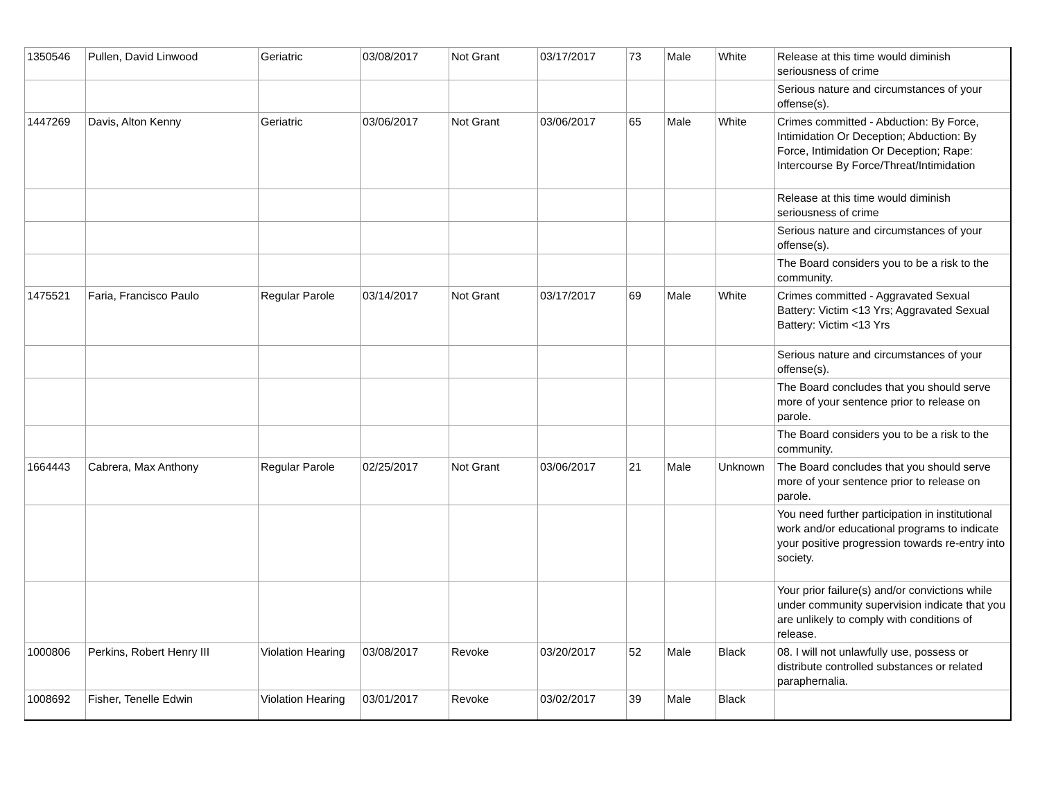| 1350546 | Pullen, David Linwood | Geriatric | 03/08/2017 | Not Grant | 03/17/2017 | 73 | Male | White | Release at this time would diminish seriousness of crime |
| | | | | | | | | | Serious nature and circumstances of your offense(s). |
| 1447269 | Davis, Alton Kenny | Geriatric | 03/06/2017 | Not Grant | 03/06/2017 | 65 | Male | White | Crimes committed - Abduction: By Force, Intimidation Or Deception; Abduction: By Force, Intimidation Or Deception; Rape: Intercourse By Force/Threat/Intimidation |
| | | | | | | | | | Release at this time would diminish seriousness of crime |
| | | | | | | | | | Serious nature and circumstances of your offense(s). |
| | | | | | | | | | The Board considers you to be a risk to the community. |
| 1475521 | Faria, Francisco Paulo | Regular Parole | 03/14/2017 | Not Grant | 03/17/2017 | 69 | Male | White | Crimes committed - Aggravated Sexual Battery: Victim <13 Yrs; Aggravated Sexual Battery: Victim <13 Yrs |
| | | | | | | | | | Serious nature and circumstances of your offense(s). |
| | | | | | | | | | The Board concludes that you should serve more of your sentence prior to release on parole. |
| | | | | | | | | | The Board considers you to be a risk to the community. |
| 1664443 | Cabrera, Max Anthony | Regular Parole | 02/25/2017 | Not Grant | 03/06/2017 | 21 | Male | Unknown | The Board concludes that you should serve more of your sentence prior to release on parole. |
| | | | | | | | | | You need further participation in institutional work and/or educational programs to indicate your positive progression towards re-entry into society. |
| | | | | | | | | | Your prior failure(s) and/or convictions while under community supervision indicate that you are unlikely to comply with conditions of release. |
| 1000806 | Perkins, Robert Henry III | Violation Hearing | 03/08/2017 | Revoke | 03/20/2017 | 52 | Male | Black | 08. I will not unlawfully use, possess or distribute controlled substances or related paraphernalia. |
| 1008692 | Fisher, Tenelle Edwin | Violation Hearing | 03/01/2017 | Revoke | 03/02/2017 | 39 | Male | Black | |